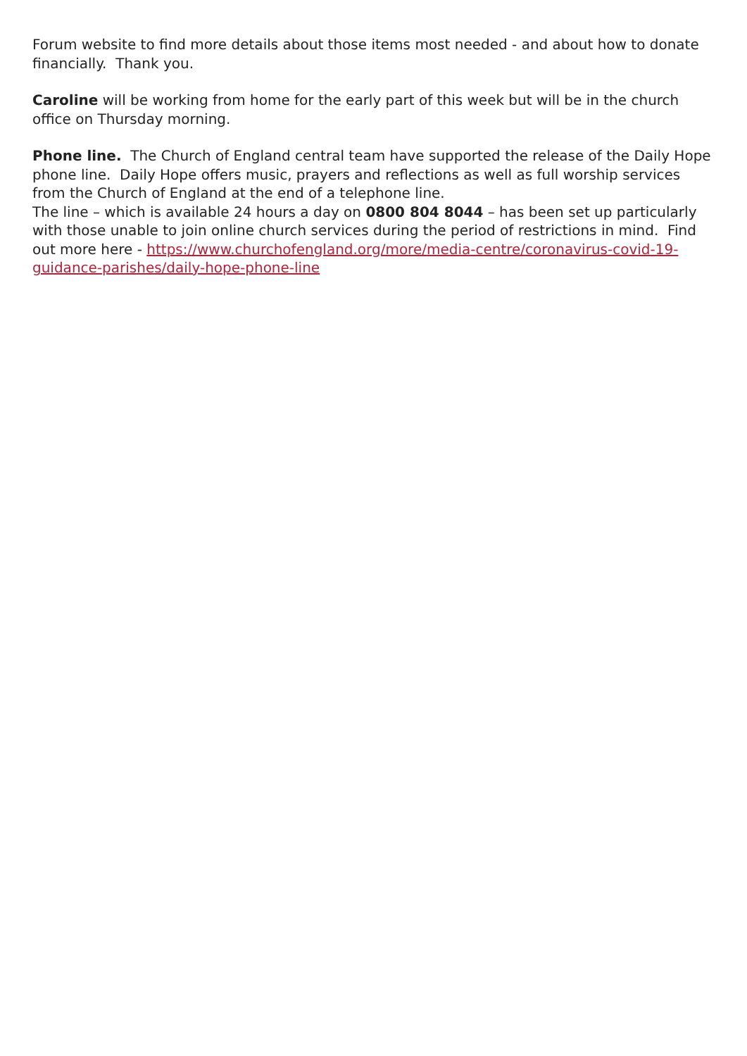Forum website to find more details about those items most needed - and about how to donate financially. Thank you.
Caroline will be working from home for the early part of this week but will be in the church office on Thursday morning.
Phone line. The Church of England central team have supported the release of the Daily Hope phone line. Daily Hope offers music, prayers and reflections as well as full worship services from the Church of England at the end of a telephone line.
The line – which is available 24 hours a day on 0800 804 8044 – has been set up particularly with those unable to join online church services during the period of restrictions in mind. Find out more here - https://www.churchofengland.org/more/media-centre/coronavirus-covid-19-guidance-parishes/daily-hope-phone-line